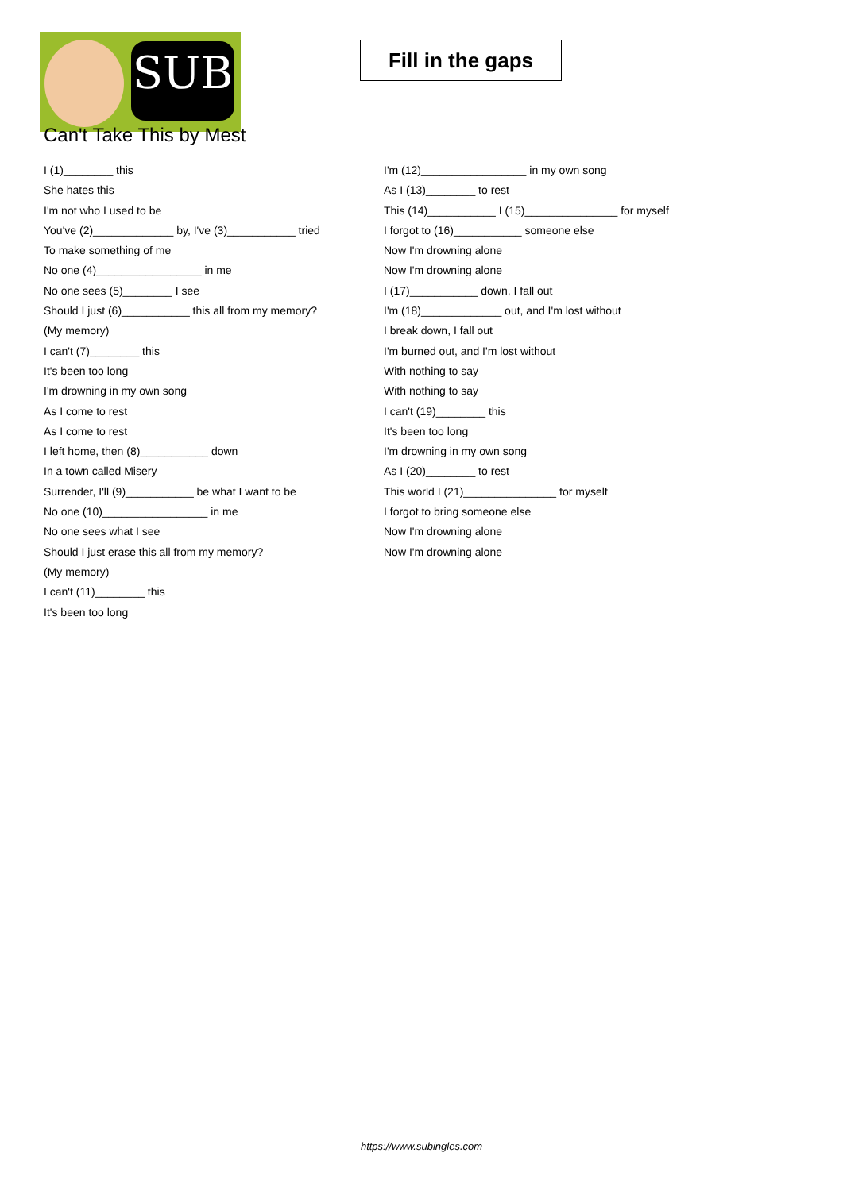SUB
Fill in the gaps
Can't Take This by Mest
I (1)________ this
She hates this
I'm not who I used to be
You've (2)_____________ by, I've (3)___________ tried
To make something of me
No one (4)_________________ in me
No one sees (5)________ I see
Should I just (6)___________ this all from my memory?
(My memory)
I can't (7)________ this
It's been too long
I'm drowning in my own song
As I come to rest
As I come to rest
I left home, then (8)___________ down
In a town called Misery
Surrender, I'll (9)___________ be what I want to be
No one (10)_________________ in me
No one sees what I see
Should I just erase this all from my memory?
(My memory)
I can't (11)________ this
It's been too long
I'm (12)_________________ in my own song
As I (13)________ to rest
This (14)___________ I (15)_______________ for myself
I forgot to (16)___________ someone else
Now I'm drowning alone
Now I'm drowning alone
I (17)___________ down, I fall out
I'm (18)_____________ out, and I'm lost without
I break down, I fall out
I'm burned out, and I'm lost without
With nothing to say
With nothing to say
I can't (19)________ this
It's been too long
I'm drowning in my own song
As I (20)________ to rest
This world I (21)_______________ for myself
I forgot to bring someone else
Now I'm drowning alone
Now I'm drowning alone
https://www.subingles.com